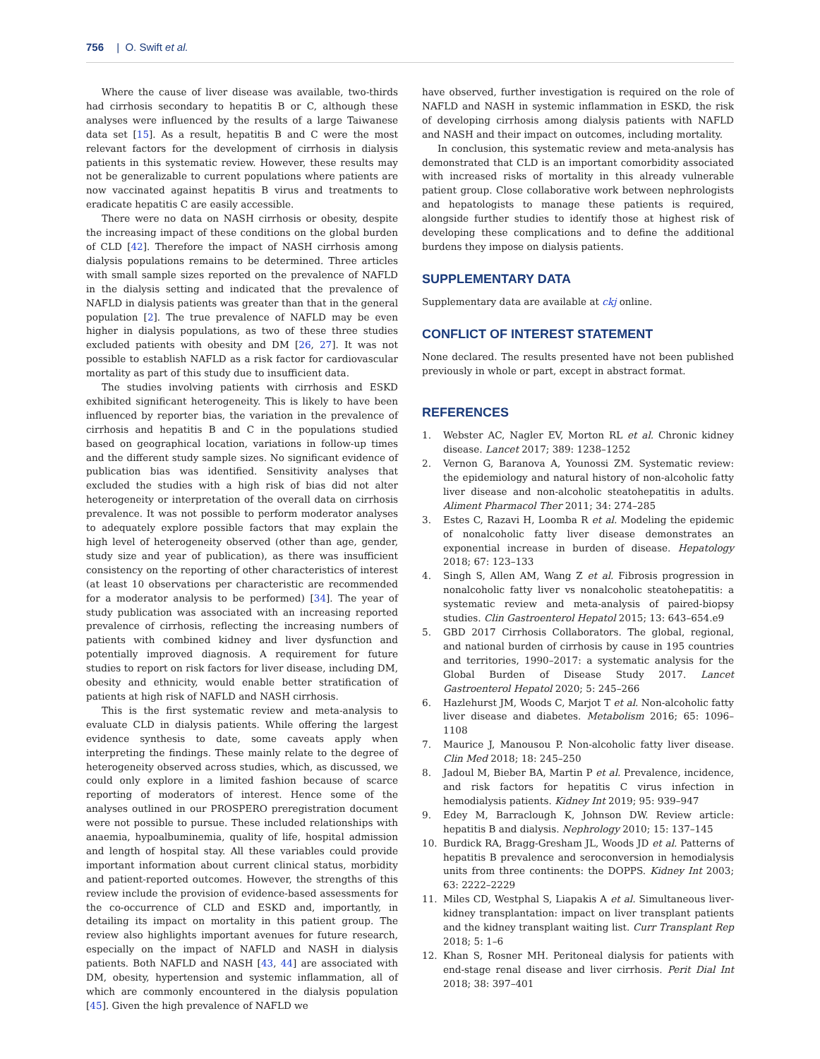756 | O. Swift et al.
Where the cause of liver disease was available, two-thirds had cirrhosis secondary to hepatitis B or C, although these analyses were influenced by the results of a large Taiwanese data set [15]. As a result, hepatitis B and C were the most relevant factors for the development of cirrhosis in dialysis patients in this systematic review. However, these results may not be generalizable to current populations where patients are now vaccinated against hepatitis B virus and treatments to eradicate hepatitis C are easily accessible.
There were no data on NASH cirrhosis or obesity, despite the increasing impact of these conditions on the global burden of CLD [42]. Therefore the impact of NASH cirrhosis among dialysis populations remains to be determined. Three articles with small sample sizes reported on the prevalence of NAFLD in the dialysis setting and indicated that the prevalence of NAFLD in dialysis patients was greater than that in the general population [2]. The true prevalence of NAFLD may be even higher in dialysis populations, as two of these three studies excluded patients with obesity and DM [26, 27]. It was not possible to establish NAFLD as a risk factor for cardiovascular mortality as part of this study due to insufficient data.
The studies involving patients with cirrhosis and ESKD exhibited significant heterogeneity. This is likely to have been influenced by reporter bias, the variation in the prevalence of cirrhosis and hepatitis B and C in the populations studied based on geographical location, variations in follow-up times and the different study sample sizes. No significant evidence of publication bias was identified. Sensitivity analyses that excluded the studies with a high risk of bias did not alter heterogeneity or interpretation of the overall data on cirrhosis prevalence. It was not possible to perform moderator analyses to adequately explore possible factors that may explain the high level of heterogeneity observed (other than age, gender, study size and year of publication), as there was insufficient consistency on the reporting of other characteristics of interest (at least 10 observations per characteristic are recommended for a moderator analysis to be performed) [34]. The year of study publication was associated with an increasing reported prevalence of cirrhosis, reflecting the increasing numbers of patients with combined kidney and liver dysfunction and potentially improved diagnosis. A requirement for future studies to report on risk factors for liver disease, including DM, obesity and ethnicity, would enable better stratification of patients at high risk of NAFLD and NASH cirrhosis.
This is the first systematic review and meta-analysis to evaluate CLD in dialysis patients. While offering the largest evidence synthesis to date, some caveats apply when interpreting the findings. These mainly relate to the degree of heterogeneity observed across studies, which, as discussed, we could only explore in a limited fashion because of scarce reporting of moderators of interest. Hence some of the analyses outlined in our PROSPERO preregistration document were not possible to pursue. These included relationships with anaemia, hypoalbuminemia, quality of life, hospital admission and length of hospital stay. All these variables could provide important information about current clinical status, morbidity and patient-reported outcomes. However, the strengths of this review include the provision of evidence-based assessments for the co-occurrence of CLD and ESKD and, importantly, in detailing its impact on mortality in this patient group. The review also highlights important avenues for future research, especially on the impact of NAFLD and NASH in dialysis patients. Both NAFLD and NASH [43, 44] are associated with DM, obesity, hypertension and systemic inflammation, all of which are commonly encountered in the dialysis population [45]. Given the high prevalence of NAFLD we
have observed, further investigation is required on the role of NAFLD and NASH in systemic inflammation in ESKD, the risk of developing cirrhosis among dialysis patients with NAFLD and NASH and their impact on outcomes, including mortality.
In conclusion, this systematic review and meta-analysis has demonstrated that CLD is an important comorbidity associated with increased risks of mortality in this already vulnerable patient group. Close collaborative work between nephrologists and hepatologists to manage these patients is required, alongside further studies to identify those at highest risk of developing these complications and to define the additional burdens they impose on dialysis patients.
SUPPLEMENTARY DATA
Supplementary data are available at ckj online.
CONFLICT OF INTEREST STATEMENT
None declared. The results presented have not been published previously in whole or part, except in abstract format.
REFERENCES
1. Webster AC, Nagler EV, Morton RL et al. Chronic kidney disease. Lancet 2017; 389: 1238–1252
2. Vernon G, Baranova A, Younossi ZM. Systematic review: the epidemiology and natural history of non-alcoholic fatty liver disease and non-alcoholic steatohepatitis in adults. Aliment Pharmacol Ther 2011; 34: 274–285
3. Estes C, Razavi H, Loomba R et al. Modeling the epidemic of nonalcoholic fatty liver disease demonstrates an exponential increase in burden of disease. Hepatology 2018; 67: 123–133
4. Singh S, Allen AM, Wang Z et al. Fibrosis progression in nonalcoholic fatty liver vs nonalcoholic steatohepatitis: a systematic review and meta-analysis of paired-biopsy studies. Clin Gastroenterol Hepatol 2015; 13: 643–654.e9
5. GBD 2017 Cirrhosis Collaborators. The global, regional, and national burden of cirrhosis by cause in 195 countries and territories, 1990–2017: a systematic analysis for the Global Burden of Disease Study 2017. Lancet Gastroenterol Hepatol 2020; 5: 245–266
6. Hazlehurst JM, Woods C, Marjot T et al. Non-alcoholic fatty liver disease and diabetes. Metabolism 2016; 65: 1096–1108
7. Maurice J, Manousou P. Non-alcoholic fatty liver disease. Clin Med 2018; 18: 245–250
8. Jadoul M, Bieber BA, Martin P et al. Prevalence, incidence, and risk factors for hepatitis C virus infection in hemodialysis patients. Kidney Int 2019; 95: 939–947
9. Edey M, Barraclough K, Johnson DW. Review article: hepatitis B and dialysis. Nephrology 2010; 15: 137–145
10. Burdick RA, Bragg-Gresham JL, Woods JD et al. Patterns of hepatitis B prevalence and seroconversion in hemodialysis units from three continents: the DOPPS. Kidney Int 2003; 63: 2222–2229
11. Miles CD, Westphal S, Liapakis A et al. Simultaneous liver-kidney transplantation: impact on liver transplant patients and the kidney transplant waiting list. Curr Transplant Rep 2018; 5: 1–6
12. Khan S, Rosner MH. Peritoneal dialysis for patients with end-stage renal disease and liver cirrhosis. Perit Dial Int 2018; 38: 397–401